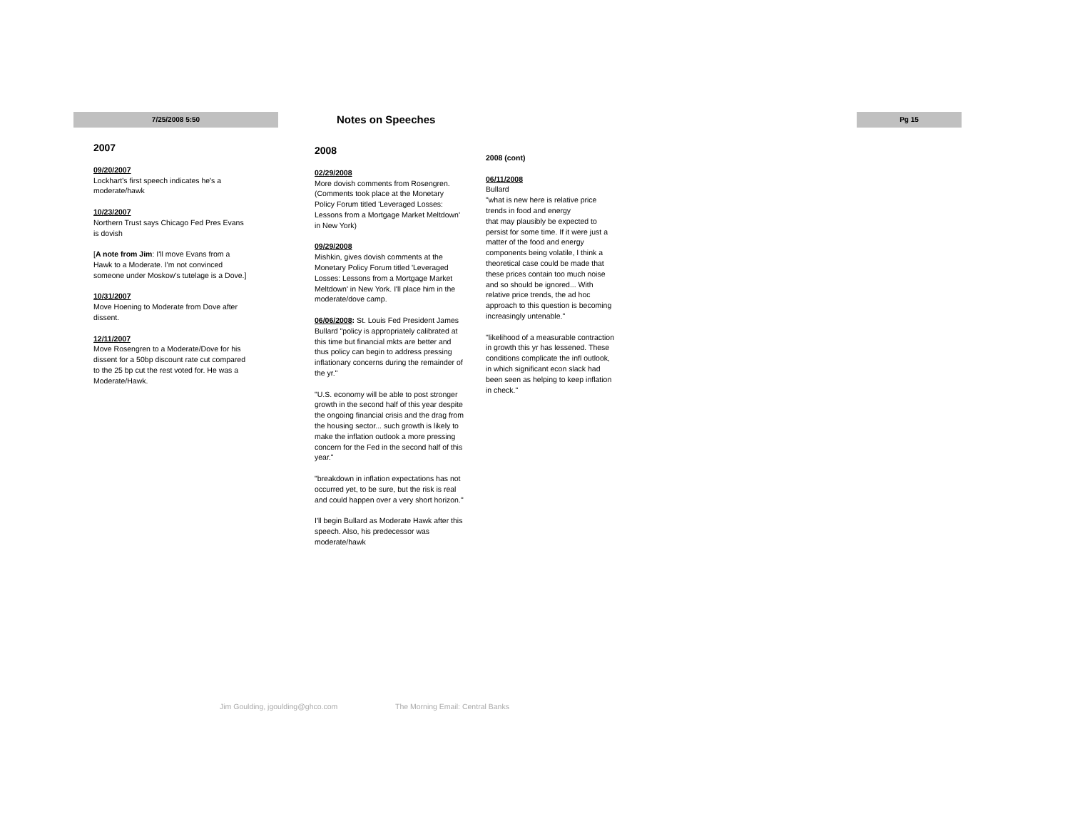7/25/2008 5:50 Notes on Speeches Pg 15
2007
09/20/2007
Lockhart's first speech indicates he's a moderate/hawk
10/23/2007
Northern Trust says Chicago Fed Pres Evans is dovish
[A note from Jim: I'll move Evans from a Hawk to a Moderate. I'm not convinced someone under Moskow's tutelage is a Dove.]
10/31/2007
Move Hoening to Moderate from Dove after dissent.
12/11/2007
Move Rosengren to a Moderate/Dove for his dissent for a 50bp discount rate cut compared to the 25 bp cut the rest voted for. He was a Moderate/Hawk.
2008
02/29/2008
More dovish comments from Rosengren. (Comments took place at the Monetary Policy Forum titled 'Leveraged Losses: Lessons from a Mortgage Market Meltdown' in New York)
09/29/2008
Mishkin, gives dovish comments at the Monetary Policy Forum titled 'Leveraged Losses: Lessons from a Mortgage Market Meltdown' in New York. I'll place him in the
moderate/dove camp.
06/06/2008: St. Louis Fed President James Bullard "policy is appropriately calibrated at this time but financial mkts are better and thus policy can begin to address pressing inflationary concerns during the remainder of the yr."
"U.S. economy will be able to post stronger growth in the second half of this year despite the ongoing financial crisis and the drag from the housing sector... such growth is likely to make the inflation outlook a more pressing concern for the Fed in the second half of this year."
"breakdown in inflation expectations has not occurred yet, to be sure, but the risk is real and could happen over a very short horizon."
I'll begin Bullard as Moderate Hawk after this speech. Also, his predecessor was moderate/hawk
2008 (cont)
06/11/2008
Bullard
"what is new here is relative price trends in food and energy
that may plausibly be expected to persist for some time. If it were just a matter of the food and energy components being volatile, I think a theoretical case could be made that these prices contain too much noise
and so should be ignored... With relative price trends, the ad hoc approach to this question is becoming increasingly untenable."
"likelihood of a measurable contraction in growth this yr has lessened. These conditions complicate the infl outlook, in which significant econ slack had been seen as helping to keep inflation in check."
Jim Goulding, jgoulding@ghco.com
The Morning Email: Central Banks